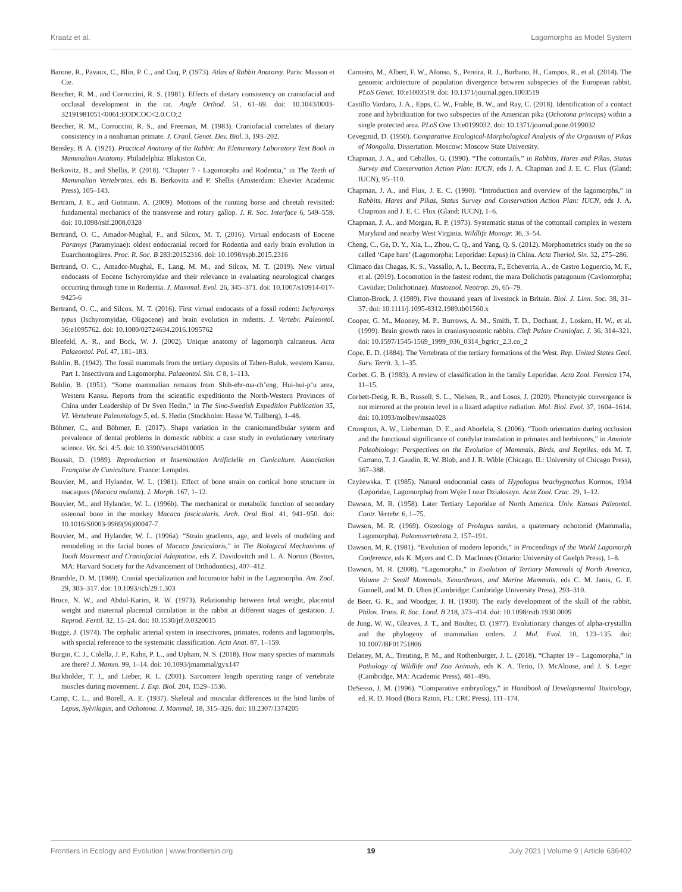Kraatz et al. Lagomorphs as Model System
Barone, R., Pavaux, C., Blin, P. C., and Cuq, P. (1973). Atlas of Rabbit Anatomy. Paris: Masson et Cie.
Beecher, R. M., and Corruccini, R. S. (1981). Effects of dietary consistency on craniofacial and occlusal development in the rat. Angle Orthod. 51, 61–69. doi: 10.1043/0003-32191981051<0061:EODCOC<2.0.CO;2
Beecher, R. M., Corruccini, R. S., and Freeman, M. (1983). Craniofacial correlates of dietary consistency in a nonhuman primate. J. Cranl. Genet. Dev. Biol. 3, 193–202.
Bensley, B. A. (1921). Practical Anatomy of the Rabbit: An Elementary Laboratory Text Book in Mammalian Anatomy. Philadelphia: Blakiston Co.
Berkovitz, B., and Shellis, P. (2018). “Chapter 7 - Lagomorpha and Rodentia,” in The Teeth of Mammalian Vertebrates, eds B. Berkovitz and P. Shellis (Amsterdam: Elsevier Academic Press), 105–143.
Bertram, J. E., and Gutmann, A. (2009). Motions of the running horse and cheetah revisited: fundamental mechanics of the transverse and rotary gallop. J. R. Soc. Interface 6, 549–559. doi: 10.1098/rsif.2008.0328
Bertrand, O. C., Amador-Mughal, F., and Silcox, M. T. (2016). Virtual endocasts of Eocene Paramys (Paramyinae): oldest endocranial record for Rodentia and early brain evolution in Euarchontoglires. Proc. R. Soc. B 283:20152316. doi: 10.1098/rspb.2015.2316
Bertrand, O. C., Amador-Mughal, F., Lang, M. M., and Silcox, M. T. (2019). New virtual endocasts of Eocene Ischyromyidae and their relevance in evaluating neurological changes occurring through time in Rodentia. J. Mammal. Evol. 26, 345–371. doi: 10.1007/s10914-017-9425-6
Bertrand, O. C., and Silcox, M. T. (2016). First virtual endocasts of a fossil rodent: Ischyromys typus (Ischyromyidae, Oligocene) and brain evolution in rodents. J. Vertebr. Paleontol. 36:e1095762. doi: 10.1080/02724634.2016.1095762
Bleefeld, A. R., and Bock, W. J. (2002). Unique anatomy of lagomorph calcaneus. Acta Palaeontol. Pol. 47, 181–183.
Bohlin, B. (1942). The fossil mammals from the tertiary deposits of Taben-Buluk, western Kansu. Part 1. Insectivora and Lagomorpha. Palaeontol. Sin. C 8, 1–113.
Bohlin, B. (1951). “Some mammalian remains from Shih-ehr-ma-ch’eng, Hui-hui-p’u area, Western Kansu. Reports from the scientific expeditionto the North-Western Provinces of China under Leadership of Dr Sven Hedin,” in The Sino-Swedish Expedition Publication 35, VI. Vertebrate Paleontology 5, ed. S. Hedin (Stockholm: Hasse W. Tullberg), 1–48.
Böhmer, C., and Böhmer, E. (2017). Shape variation in the craniomandibular system and prevalence of dental problems in domestic rabbits: a case study in evolutionary veterinary science. Vet. Sci. 4:5. doi: 10.3390/vetsci4010005
Boussit, D. (1989). Reproduction et Insemination Artificielle en Cuniculture. Association Française de Cuniculture. France: Lempdes.
Bouvier, M., and Hylander, W. L. (1981). Effect of bone strain on cortical bone structure in macaques (Macaca mulatta). J. Morph. 167, 1–12.
Bouvier, M., and Hylander, W. L. (1996b). The mechanical or metabolic function of secondary osteonal bone in the monkey Macaca fascicularis. Arch. Oral Biol. 41, 941–950. doi: 10.1016/S0003-9969(96)00047-7
Bouvier, M., and Hylander, W. L. (1996a). “Strain gradients, age, and levels of modeling and remodeling in the facial bones of Macaca fascicularis,” in The Biological Mechanisms of Tooth Movement and Craniofacial Adaptation, eds Z. Davidovitch and L. A. Norton (Boston, MA: Harvard Society for the Advancement of Orthodontics), 407–412.
Bramble, D. M. (1989). Cranial specialization and locomotor habit in the Lagomorpha. Am. Zool. 29, 303–317. doi: 10.1093/icb/29.1.303
Bruce, N. W., and Abdul-Karim, R. W. (1973). Relationship between fetal weight, placental weight and maternal placental circulation in the rabbit at different stages of gestation. J. Reprod. Fertil. 32, 15–24. doi: 10.1530/jrf.0.0320015
Bugge, J. (1974). The cephalic arterial system in insectivores, primates, rodents and lagomorphs, with special reference to the systematic classification. Acta Anat. 87, 1–159.
Burgin, C. J., Colella, J. P., Kahn, P. L., and Upham, N. S. (2018). How many species of mammals are there? J. Mamm. 99, 1–14. doi: 10.1093/jmammal/gyx147
Burkholder, T. J., and Lieber, R. L. (2001). Sarcomere length operating range of vertebrate muscles during movement. J. Exp. Biol. 204, 1529–1536.
Camp, C. L., and Borell, A. E. (1937). Skeletal and muscular differences in the hind limbs of Lepus, Sylvilagus, and Ochotona. J. Mammal. 18, 315–326. doi: 10.2307/1374205
Carneiro, M., Albert, F. W., Afonso, S., Pereira, R. J., Burbano, H., Campos, R., et al. (2014). The genomic architecture of population divergence between subspecies of the European rabbit. PLoS Genet. 10:e1003519. doi: 10.1371/journal.pgen.1003519
Castillo Vardaro, J. A., Epps, C. W., Frable, B. W., and Ray, C. (2018). Identification of a contact zone and hybridization for two subspecies of the American pika (Ochotona princeps) within a single protected area. PLoS One 13:e0199032. doi: 10.1371/journal.pone.0199032
Cevegmid, D. (1950). Comparative Ecological-Morphological Analysis of the Organism of Pikas of Mongolia. Dissertation. Moscow: Moscow State University.
Chapman, J. A., and Ceballos, G. (1990). “The cottontails,” in Rabbits, Hares and Pikas, Status Survey and Conservation Action Plan: IUCN, eds J. A. Chapman and J. E. C. Flux (Gland: IUCN), 95–110.
Chapman, J. A., and Flux, J. E. C. (1990). “Introduction and overview of the lagomorphs,” in Rabbits, Hares and Pikas, Status Survey and Conservation Action Plan: IUCN, eds J. A. Chapman and J. E. C. Flux (Gland: IUCN), 1–6.
Chapman, J. A., and Morgan, R. P. (1973). Systematic status of the cottontail complex in western Maryland and nearby West Virginia. Wildlife Monogr. 36, 3–54.
Cheng, C., Ge, D. Y., Xia, L., Zhou, C. Q., and Yang, Q. S. (2012). Morphometrics study on the so called ‘Cape hare’ (Lagomorpha: Leporidae: Lepus) in China. Acta Theriol. Sin. 32, 275–286.
Climaco das Chagas, K. S., Vassallo, A. I., Becerra, F., Echeverría, A., de Castro Loguercio, M. F., et al. (2019). Locomotion in the fastest rodent, the mara Dolichotis patagonum (Caviomorpha; Caviidae; Dolichotinae). Mastozool. Neotrop. 26, 65–79.
Clutton-Brock, J. (1989). Five thousand years of livestock in Britain. Biol. J. Linn. Soc. 38, 31–37. doi: 10.1111/j.1095-8312.1989.tb01560.x
Cooper, G. M., Mooney, M. P., Burrows, A. M., Smith, T. D., Dechant, J., Losken, H. W., et al. (1999). Brain growth rates in craniosynostotic rabbits. Cleft Palate Craniofac. J. 36, 314–321. doi: 10.1597/1545-1569_1999_036_0314_bgricr_2.3.co_2
Cope, E. D. (1884). The Vertebrata of the tertiary formations of the West. Rep. United States Geol. Surv. Territ. 3, 1–35.
Corbet, G. B. (1983). A review of classification in the family Leporidae. Acta Zool. Fennica 174, 11–15.
Corbett-Detig, R. B., Russell, S. L., Nielsen, R., and Losos, J. (2020). Phenotypic convergence is not mirrored at the protein level in a lizard adaptive radiation. Mol. Biol. Evol. 37, 1604–1614. doi: 10.1093/molbev/msaa028
Crompton, A. W., Lieberman, D. E., and Aboelela, S. (2006). “Tooth orientation during occlusion and the functional significance of condylar translation in primates and herbivores,” in Amniote Paleobiology: Perspectives on the Evolution of Mammals, Birds, and Reptiles, eds M. T. Carrano, T. J. Gaudin, R. W. Blob, and J. R. Wible (Chicago, IL: University of Chicago Press), 367–388.
Czyżewska, T. (1985). Natural endocranial casts of Hypolagus brachygnathus Kormos, 1934 (Leporidae, Lagomorpha) from Węże I near Działoszyn. Acta Zool. Crac. 29, 1–12.
Dawson, M. R. (1958). Later Tertiary Leporidae of North America. Univ. Kansas Paleontol. Contr. Vertebr. 6, 1–75.
Dawson, M. R. (1969). Osteology of Prolagus sardus, a quaternary ochotonid (Mammalia, Lagomorpha). Palaeovertebrata 2, 157–191.
Dawson, M. R. (1981). “Evolution of modern leporids,” in Proceedings of the World Lagomorph Conference, eds K. Myers and C. D. MacInnes (Ontario: University of Guelph Press), 1–8.
Dawson, M. R. (2008). “Lagomorpha,” in Evolution of Tertiary Mammals of North America, Volume 2: Small Mammals, Xenarthrans, and Marine Mammals, eds C. M. Janis, G. F. Gunnell, and M. D. Uhen (Cambridge: Cambridge University Press), 293–310.
de Beer, G. R., and Woodger, J. H. (1930). The early development of the skull of the rabbit. Philos. Trans. R. Soc. Lond. B 218, 373–414. doi: 10.1098/rstb.1930.0009
de Jung, W. W., Gleaves, J. T., and Boulter, D. (1977). Evolutionary changes of alpha-crystallin and the phylogeny of mammalian orders. J. Mol. Evol. 10, 123–135. doi: 10.1007/BF01751806
Delaney, M. A., Treuting, P. M., and Rothenburger, J. L. (2018). “Chapter 19 – Lagomorpha,” in Pathology of Wildlife and Zoo Animals, eds K. A. Terio, D. McAloose, and J. S. Leger (Cambridge, MA: Academic Press), 481–496.
DeSesso, J. M. (1996). “Comparative embryology,” in Handbook of Developmental Toxicology, ed. R. D. Hood (Boca Raton, FL: CRC Press), 111–174.
Frontiers in Ecology and Evolution | www.frontiersin.org 19 July 2021 | Volume 9 | Article 636402